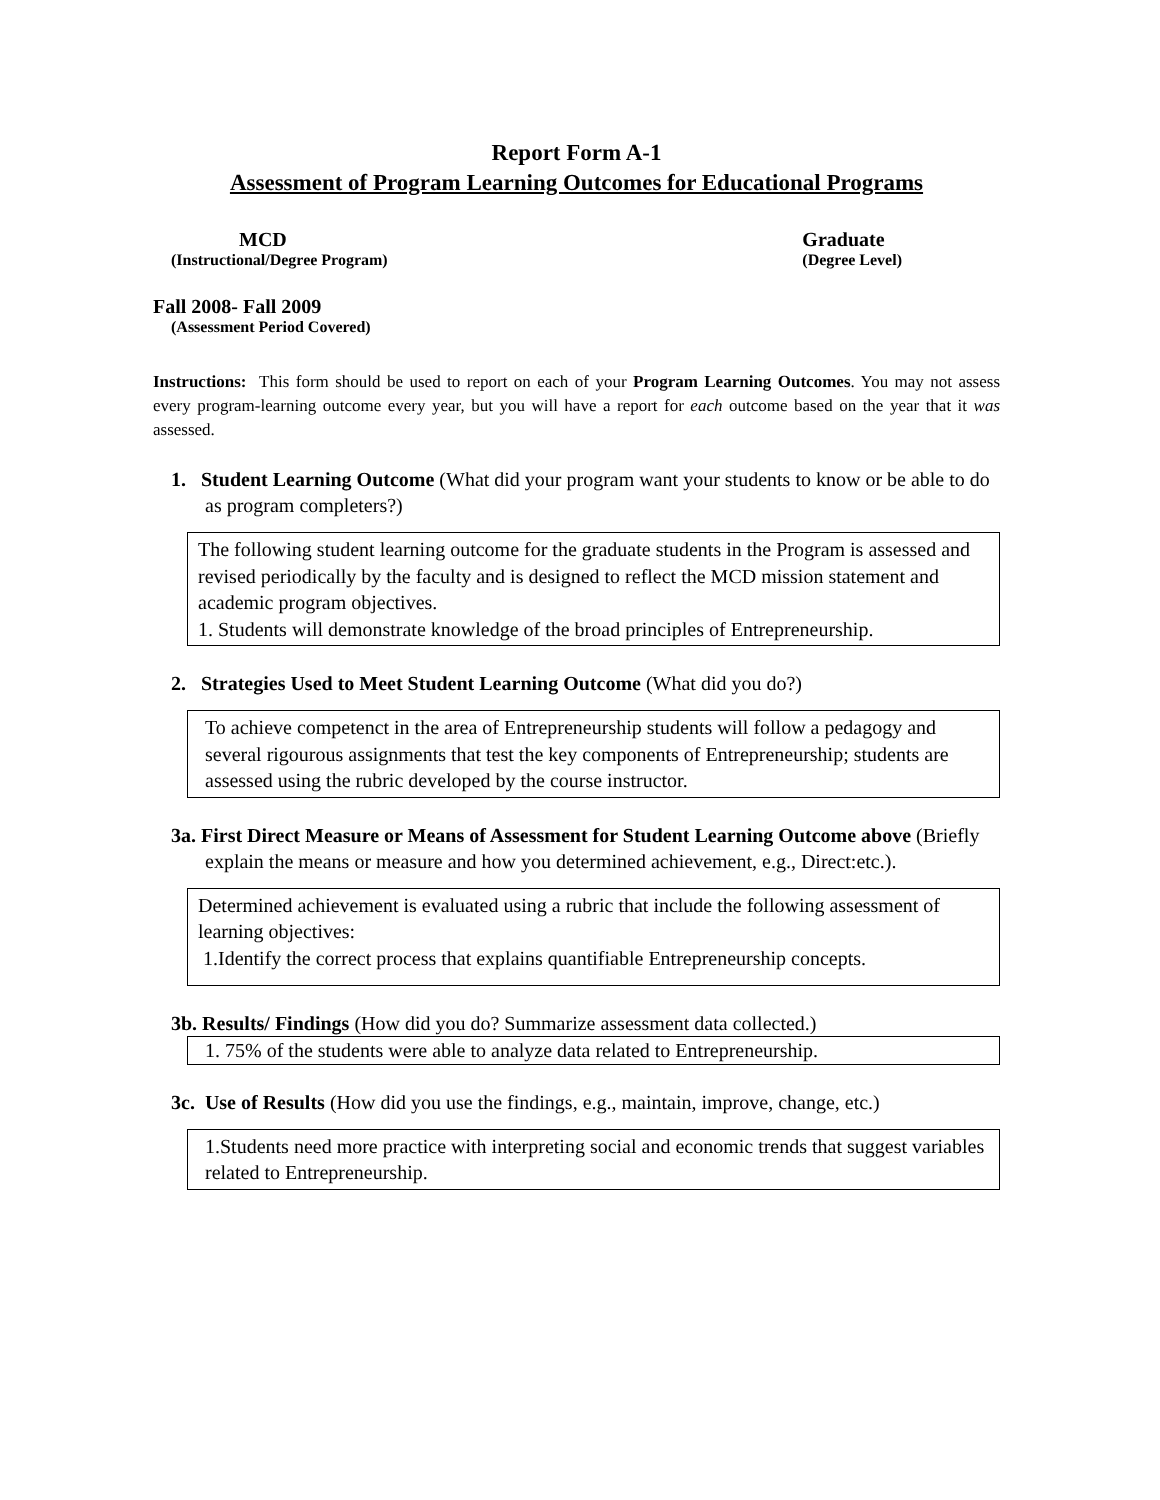Report Form A-1
Assessment of Program Learning Outcomes for Educational Programs
MCD
(Instructional/Degree Program)
Graduate
(Degree Level)
Fall 2008- Fall 2009
(Assessment Period Covered)
Instructions: This form should be used to report on each of your Program Learning Outcomes. You may not assess every program-learning outcome every year, but you will have a report for each outcome based on the year that it was assessed.
1. Student Learning Outcome (What did your program want your students to know or be able to do as program completers?)
The following student learning outcome for the graduate students in the Program is assessed and revised periodically by the faculty and is designed to reflect the MCD mission statement and academic program objectives.
1. Students will demonstrate knowledge of the broad principles of Entrepreneurship.
2. Strategies Used to Meet Student Learning Outcome (What did you do?)
To achieve competenct in the area of Entrepreneurship students will follow a pedagogy and several rigourous assignments that test the key components of Entrepreneurship; students are assessed using the rubric developed by the course instructor.
3a. First Direct Measure or Means of Assessment for Student Learning Outcome above (Briefly explain the means or measure and how you determined achievement, e.g., Direct:etc.).
Determined achievement is evaluated using a rubric that include the following assessment of learning objectives:
1.Identify the correct process that explains quantifiable Entrepreneurship concepts.
3b. Results/ Findings (How did you do? Summarize assessment data collected.)
1. 75% of the students were able to analyze data related to Entrepreneurship.
3c. Use of Results (How did you use the findings, e.g., maintain, improve, change, etc.)
1.Students need more practice with interpreting social and economic trends that suggest variables related to Entrepreneurship.